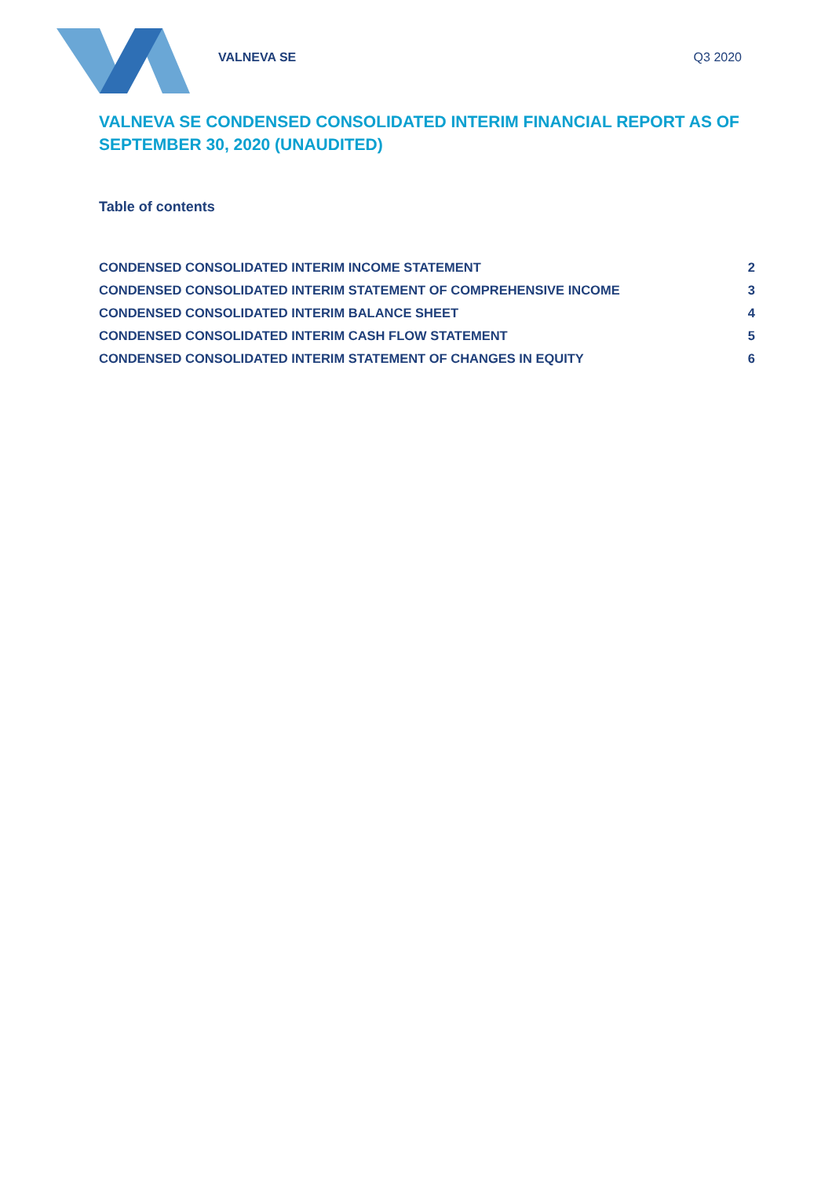VALNEVA SE Q3 2020
VALNEVA SE CONDENSED CONSOLIDATED INTERIM FINANCIAL REPORT AS OF SEPTEMBER 30, 2020 (UNAUDITED)
Table of contents
| CONDENSED CONSOLIDATED INTERIM INCOME STATEMENT | 2 |
| CONDENSED CONSOLIDATED INTERIM STATEMENT OF COMPREHENSIVE INCOME | 3 |
| CONDENSED CONSOLIDATED INTERIM BALANCE SHEET | 4 |
| CONDENSED CONSOLIDATED INTERIM CASH FLOW STATEMENT | 5 |
| CONDENSED CONSOLIDATED INTERIM STATEMENT OF CHANGES IN EQUITY | 6 |